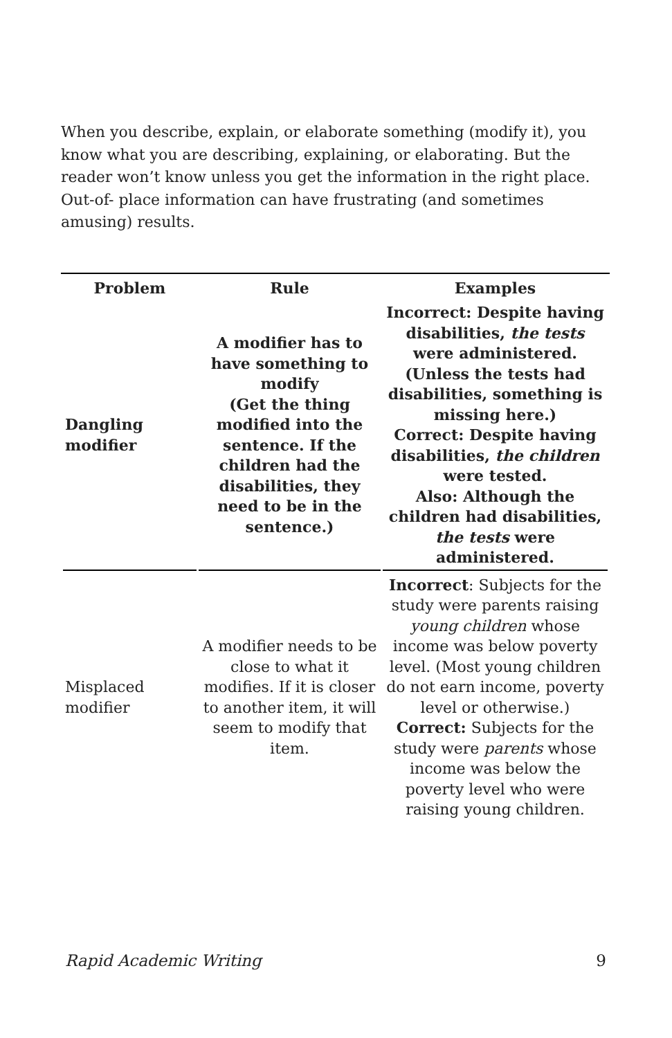When you describe, explain, or elaborate something (modify it), you know what you are describing, explaining, or elaborating. But the reader won’t know unless you get the information in the right place. Out-of- place information can have frustrating (and sometimes amusing) results.
| Problem | Rule | Examples |
| --- | --- | --- |
| Dangling modifier | A modifier has to have something to modify (Get the thing modified into the sentence. If the children had the disabilities, they need to be in the sentence.) | Incorrect: Despite having disabilities, the tests were administered. (Unless the tests had disabilities, something is missing here.) Correct: Despite having disabilities, the children were tested. Also: Although the children had disabilities, the tests were administered. |
| Misplaced modifier | A modifier needs to be close to what it modifies. If it is closer to another item, it will seem to modify that item. | Incorrect : Subjects for the study were parents raising young children whose income was below poverty level. (Most young children do not earn income, poverty level or otherwise.) Correct: Subjects for the study were parents whose income was below the poverty level who were raising young children. |
Rapid Academic Writing 9